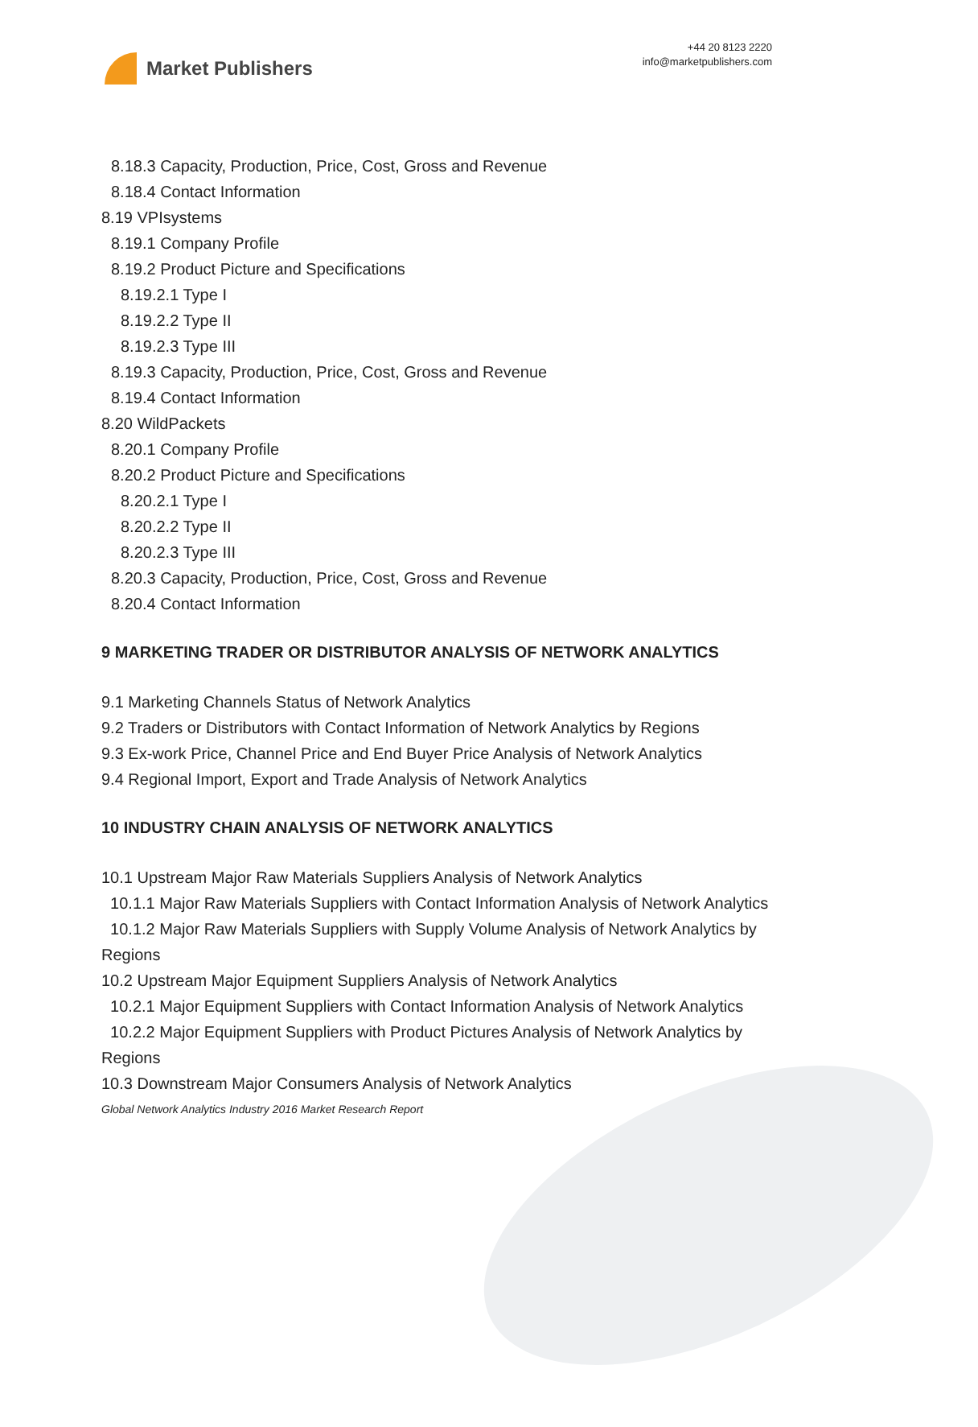Market Publishers
+44 20 8123 2220
info@marketpublishers.com
8.18.3 Capacity, Production, Price, Cost, Gross and Revenue
8.18.4 Contact Information
8.19 VPIsystems
8.19.1 Company Profile
8.19.2 Product Picture and Specifications
8.19.2.1 Type I
8.19.2.2 Type II
8.19.2.3 Type III
8.19.3 Capacity, Production, Price, Cost, Gross and Revenue
8.19.4 Contact Information
8.20 WildPackets
8.20.1 Company Profile
8.20.2 Product Picture and Specifications
8.20.2.1 Type I
8.20.2.2 Type II
8.20.2.3 Type III
8.20.3 Capacity, Production, Price, Cost, Gross and Revenue
8.20.4 Contact Information
9 MARKETING TRADER OR DISTRIBUTOR ANALYSIS OF NETWORK ANALYTICS
9.1 Marketing Channels Status of Network Analytics
9.2 Traders or Distributors with Contact Information of Network Analytics by Regions
9.3 Ex-work Price, Channel Price and End Buyer Price Analysis of Network Analytics
9.4 Regional Import, Export and Trade Analysis of Network Analytics
10 INDUSTRY CHAIN ANALYSIS OF NETWORK ANALYTICS
10.1 Upstream Major Raw Materials Suppliers Analysis of Network Analytics
10.1.1 Major Raw Materials Suppliers with Contact Information Analysis of Network Analytics
10.1.2 Major Raw Materials Suppliers with Supply Volume Analysis of Network Analytics by Regions
10.2 Upstream Major Equipment Suppliers Analysis of Network Analytics
10.2.1 Major Equipment Suppliers with Contact Information Analysis of Network Analytics
10.2.2 Major Equipment Suppliers with Product Pictures Analysis of Network Analytics by Regions
10.3 Downstream Major Consumers Analysis of Network Analytics
Global Network Analytics Industry 2016 Market Research Report